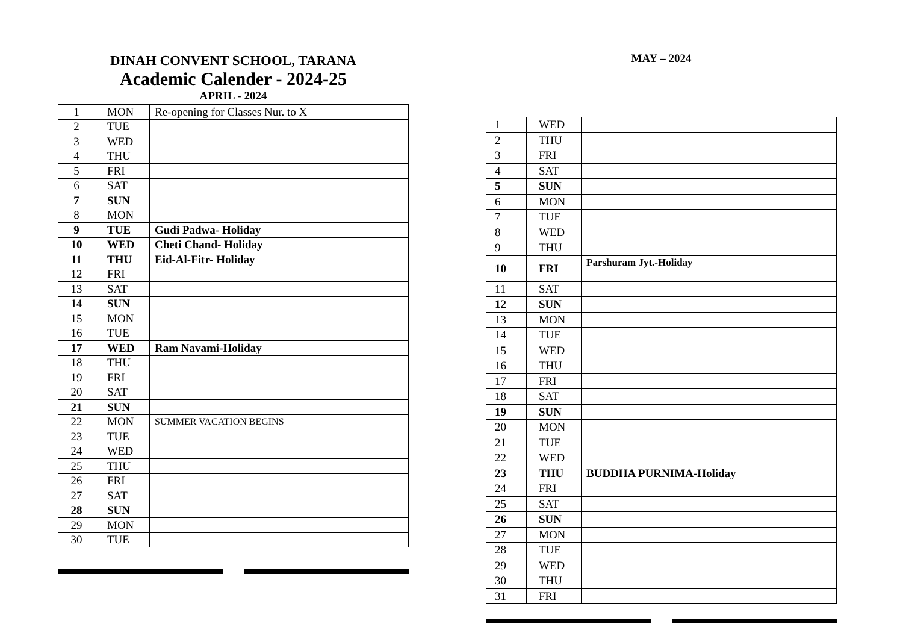DINAH CONVENT SCHOOL, TARANA
Academic Calender - 2024-25
APRIL - 2024
| 1 | MON | Re-opening for Classes Nur. to X |
| 2 | TUE | |
| 3 | WED | |
| 4 | THU | |
| 5 | FRI | |
| 6 | SAT | |
| 7 | SUN | |
| 8 | MON | |
| 9 | TUE | Gudi Padwa- Holiday |
| 10 | WED | Cheti Chand- Holiday |
| 11 | THU | Eid-Al-Fitr- Holiday |
| 12 | FRI | |
| 13 | SAT | |
| 14 | SUN | |
| 15 | MON | |
| 16 | TUE | |
| 17 | WED | Ram Navami-Holiday |
| 18 | THU | |
| 19 | FRI | |
| 20 | SAT | |
| 21 | SUN | |
| 22 | MON | SUMMER VACATION BEGINS |
| 23 | TUE | |
| 24 | WED | |
| 25 | THU | |
| 26 | FRI | |
| 27 | SAT | |
| 28 | SUN | |
| 29 | MON | |
| 30 | TUE | |
MAY – 2024
| 1 | WED | |
| 2 | THU | |
| 3 | FRI | |
| 4 | SAT | |
| 5 | SUN | |
| 6 | MON | |
| 7 | TUE | |
| 8 | WED | |
| 9 | THU | |
| 10 | FRI | Parshuram Jyt.-Holiday |
| 11 | SAT | |
| 12 | SUN | |
| 13 | MON | |
| 14 | TUE | |
| 15 | WED | |
| 16 | THU | |
| 17 | FRI | |
| 18 | SAT | |
| 19 | SUN | |
| 20 | MON | |
| 21 | TUE | |
| 22 | WED | |
| 23 | THU | BUDDHA PURNIMA-Holiday |
| 24 | FRI | |
| 25 | SAT | |
| 26 | SUN | |
| 27 | MON | |
| 28 | TUE | |
| 29 | WED | |
| 30 | THU | |
| 31 | FRI | |